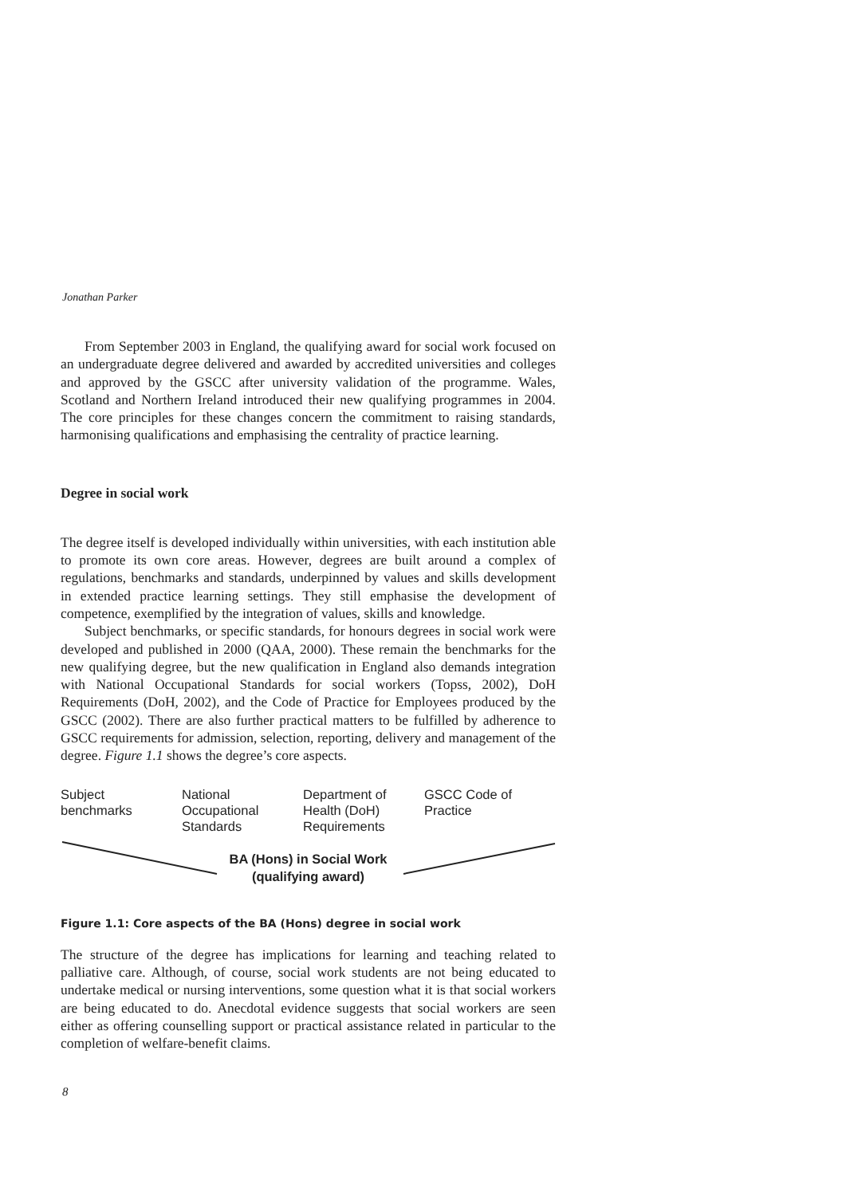Jonathan Parker
From September 2003 in England, the qualifying award for social work focused on an undergraduate degree delivered and awarded by accredited universities and colleges and approved by the GSCC after university validation of the programme. Wales, Scotland and Northern Ireland introduced their new qualifying programmes in 2004. The core principles for these changes concern the commitment to raising standards, harmonising qualifications and emphasising the centrality of practice learning.
Degree in social work
The degree itself is developed individually within universities, with each institution able to promote its own core areas. However, degrees are built around a complex of regulations, benchmarks and standards, underpinned by values and skills development in extended practice learning settings. They still emphasise the development of competence, exemplified by the integration of values, skills and knowledge.
Subject benchmarks, or specific standards, for honours degrees in social work were developed and published in 2000 (QAA, 2000). These remain the benchmarks for the new qualifying degree, but the new qualification in England also demands integration with National Occupational Standards for social workers (Topss, 2002), DoH Requirements (DoH, 2002), and the Code of Practice for Employees produced by the GSCC (2002). There are also further practical matters to be fulfilled by adherence to GSCC requirements for admission, selection, reporting, delivery and management of the degree. Figure 1.1 shows the degree’s core aspects.
Subject
benchmarks
National
Occupational
Standards
Department of
Health (DoH)
Requirements
GSCC Code of
Practice
BA (Hons) in Social Work
(qualifying award)
Figure 1.1: Core aspects of the BA (Hons) degree in social work
The structure of the degree has implications for learning and teaching related to palliative care. Although, of course, social work students are not being educated to undertake medical or nursing interventions, some question what it is that social workers are being educated to do. Anecdotal evidence suggests that social workers are seen either as offering counselling support or practical assistance related in particular to the completion of welfare-benefit claims.
8